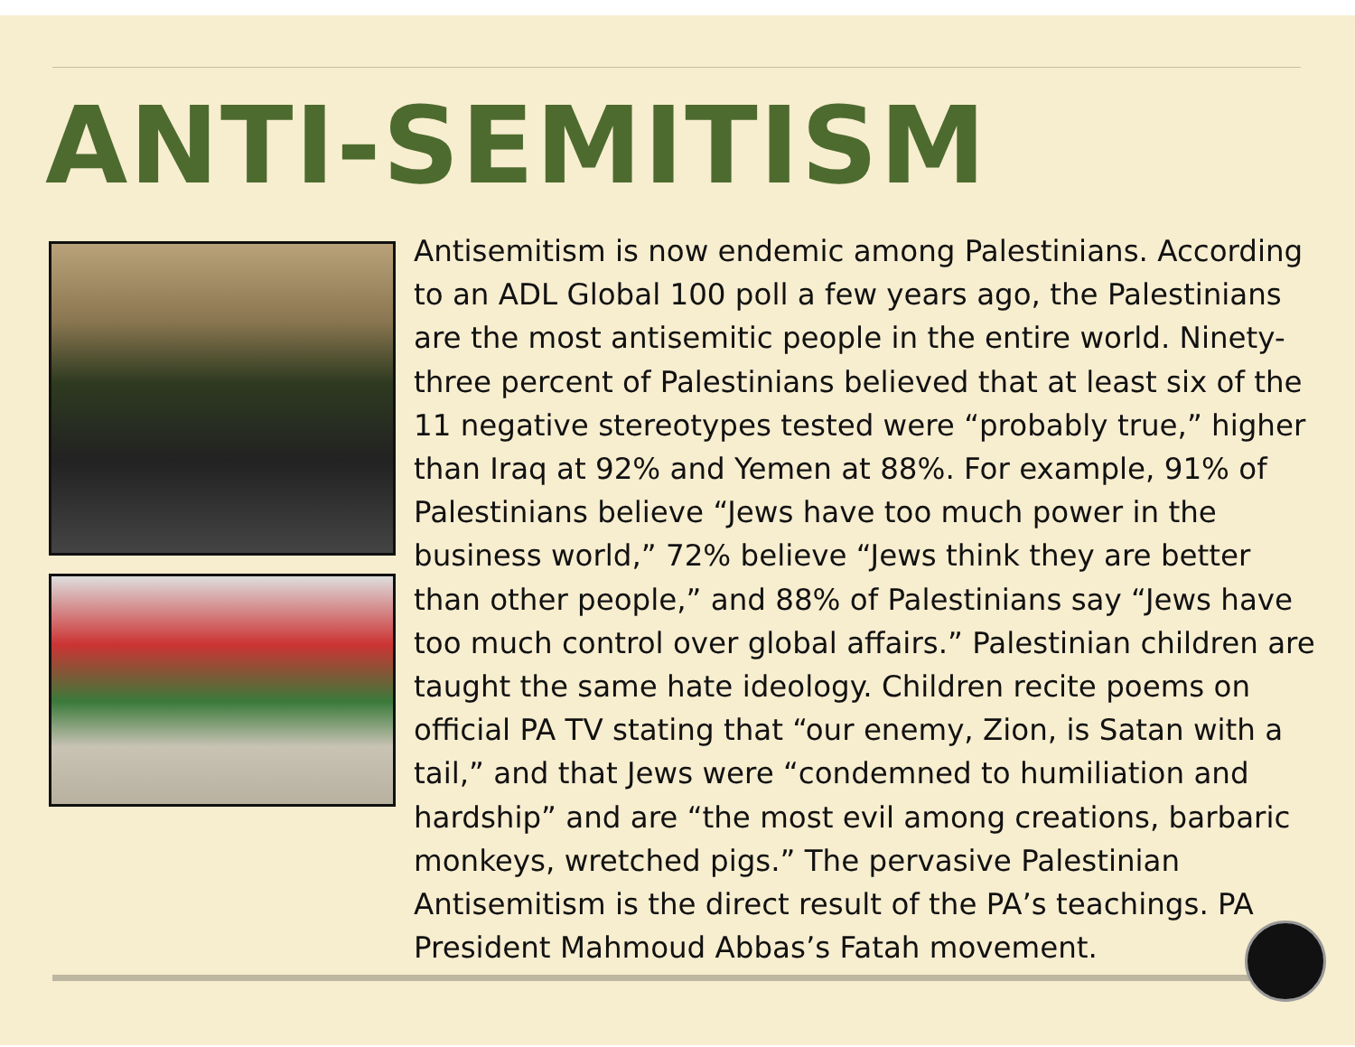ANTI-SEMITISM
Antisemitism is now endemic among Palestinians. According to an ADL Global 100 poll a few years ago, the Palestinians are the most antisemitic people in the entire world. Ninety-three percent of Palestinians believed that at least six of the 11 negative stereotypes tested were “probably true,” higher than Iraq at 92% and Yemen at 88%. For example, 91% of Palestinians believe “Jews have too much power in the business world,” 72% believe “Jews think they are better than other people,” and 88% of Palestinians say “Jews have too much control over global affairs.” Palestinian children are taught the same hate ideology. Children recite poems on official PA TV stating that “our enemy, Zion, is Satan with a tail,” and that Jews were “condemned to humiliation and hardship” and are “the most evil among creations, barbaric monkeys, wretched pigs.” The pervasive Palestinian Antisemitism is the direct result of the PA’s teachings. PA President Mahmoud Abbas’s Fatah movement.